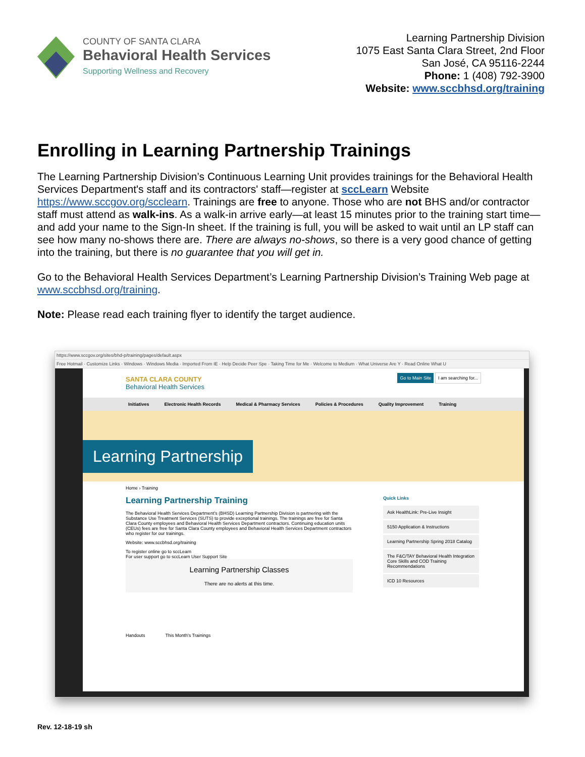COUNTY OF SANTA CLARA
Behavioral Health Services
Supporting Wellness and Recovery
Learning Partnership Division
1075 East Santa Clara Street, 2nd Floor
San José, CA 95116-2244
Phone: 1 (408) 792-3900
Website: www.sccbhsd.org/training
Enrolling in Learning Partnership Trainings
The Learning Partnership Division’s Continuous Learning Unit provides trainings for the Behavioral Health Services Department's staff and its contractors' staff—register at sccLearn Website https://www.sccgov.org/scclearn. Trainings are free to anyone. Those who are not BHS and/or contractor staff must attend as walk-ins. As a walk-in arrive early—at least 15 minutes prior to the training start time—and add your name to the Sign-In sheet. If the training is full, you will be asked to wait until an LP staff can see how many no-shows there are. There are always no-shows, so there is a very good chance of getting into the training, but there is no guarantee that you will get in.
Go to the Behavioral Health Services Department’s Learning Partnership Division’s Training Web page at www.sccbhsd.org/training.
Note: Please read each training flyer to identify the target audience.
https://www.sccgov.org/sites/bhd-p/training/pages/default.aspx
Free Hotmail · Customize Links · Windows · Windows Media · Imported From IE · Help Decide Peer Spe · Taking Time for Me · Welcome to Medium · What Universe Are Y · Read Online What U
SANTA CLARA COUNTY
Behavioral Health Services
Go to Main Site I am searching for...
Initiatives Electronic Health Records Medical & Pharmacy Services Policies & Procedures Quality Improvement Training
Learning Partnership
Home › Training
Learning Partnership Training
The Behavioral Health Services Department's (BHSD) Learning Partnership Division is partnering with the Substance Use Treatment Services (SUTS) to provide exceptional trainings. The trainings are free for Santa Clara County employees and Behavioral Health Services Department contractors. Continuing education units (CEUs) fees are free for Santa Clara County employees and Behavioral Health Services Department contractors who register for our trainings.
Website: www.sccbhsd.org/training
To register online go to sccLearn
For user support go to sccLearn User Support Site
Learning Partnership Classes
There are no alerts at this time.
Handouts This Month's Trainings
Quick Links
Ask HealthLink: Pre-Live Insight
5150 Application & Instructions
Learning Partnership Spring 2018 Catalog
The F&C/TAY Behavioral Health Integration Core Skills and COD Training Recommendations
ICD 10 Resources
Rev. 12-18-19 sh